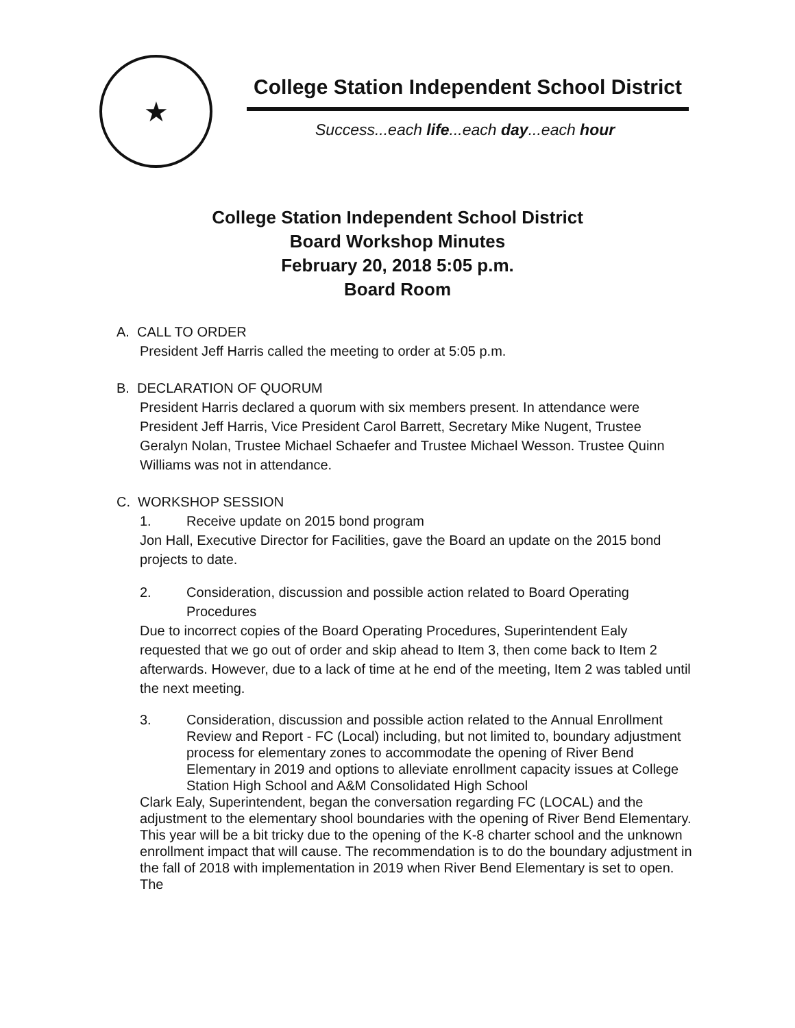★
College Station Independent School District
Success...each life...each day...each hour
College Station Independent School District
Board Workshop Minutes
February 20, 2018 5:05 p.m.
Board Room
A. CALL TO ORDER
President Jeff Harris called the meeting to order at 5:05 p.m.
B. DECLARATION OF QUORUM
President Harris declared a quorum with six members present. In attendance were President Jeff Harris, Vice President Carol Barrett, Secretary Mike Nugent, Trustee Geralyn Nolan, Trustee Michael Schaefer and Trustee Michael Wesson. Trustee Quinn Williams was not in attendance.
C. WORKSHOP SESSION
1. Receive update on 2015 bond program
Jon Hall, Executive Director for Facilities, gave the Board an update on the 2015 bond projects to date.
2. Consideration, discussion and possible action related to Board Operating Procedures
Due to incorrect copies of the Board Operating Procedures, Superintendent Ealy requested that we go out of order and skip ahead to Item 3, then come back to Item 2 afterwards. However, due to a lack of time at he end of the meeting, Item 2 was tabled until the next meeting.
3. Consideration, discussion and possible action related to the Annual Enrollment Review and Report - FC (Local) including, but not limited to, boundary adjustment process for elementary zones to accommodate the opening of River Bend Elementary in 2019 and options to alleviate enrollment capacity issues at College Station High School and A&M Consolidated High School
Clark Ealy, Superintendent, began the conversation regarding FC (LOCAL) and the adjustment to the elementary shool boundaries with the opening of River Bend Elementary. This year will be a bit tricky due to the opening of the K-8 charter school and the unknown enrollment impact that will cause. The recommendation is to do the boundary adjustment in the fall of 2018 with implementation in 2019 when River Bend Elementary is set to open. The